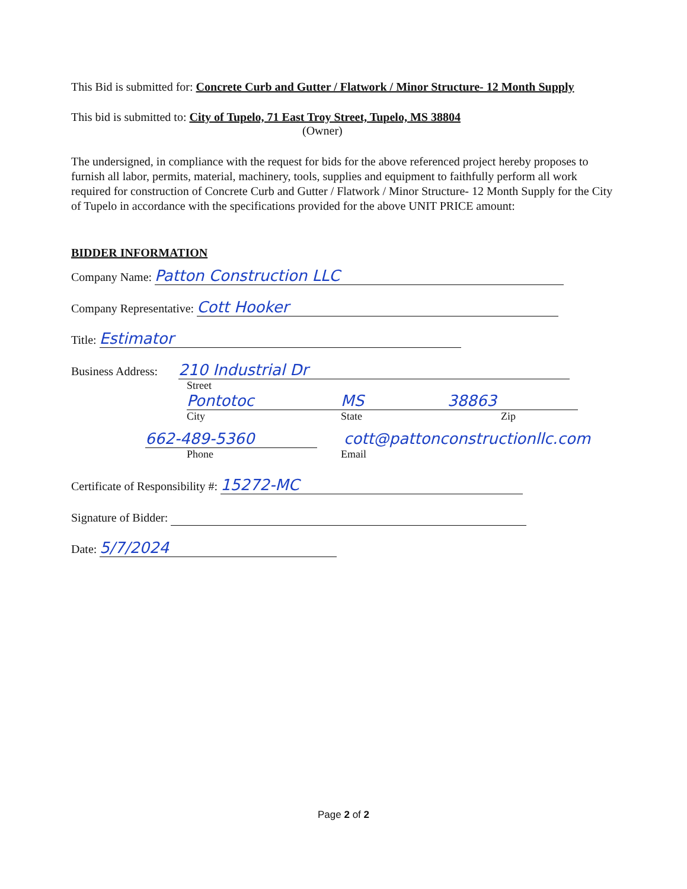This Bid is submitted for: Concrete Curb and Gutter / Flatwork / Minor Structure- 12 Month Supply
This bid is submitted to: City of Tupelo, 71 East Troy Street, Tupelo, MS 38804
(Owner)
The undersigned, in compliance with the request for bids for the above referenced project hereby proposes to furnish all labor, permits, material, machinery, tools, supplies and equipment to faithfully perform all work required for construction of Concrete Curb and Gutter / Flatwork / Minor Structure- 12 Month Supply for the City of Tupelo in accordance with the specifications provided for the above UNIT PRICE amount:
BIDDER INFORMATION
Company Name: Patton Construction LLC
Company Representative: Cott Hooker
Title: Estimator
Business Address: 210 Industrial Dr
Street
Pontotoc MS 38863
City State Zip
662-489-5360 cott@pattonconstructionllc.com
Phone Email
Certificate of Responsibility #: 15272-MC
Signature of Bidder:
Date: 5/7/2024
Page 2 of 2